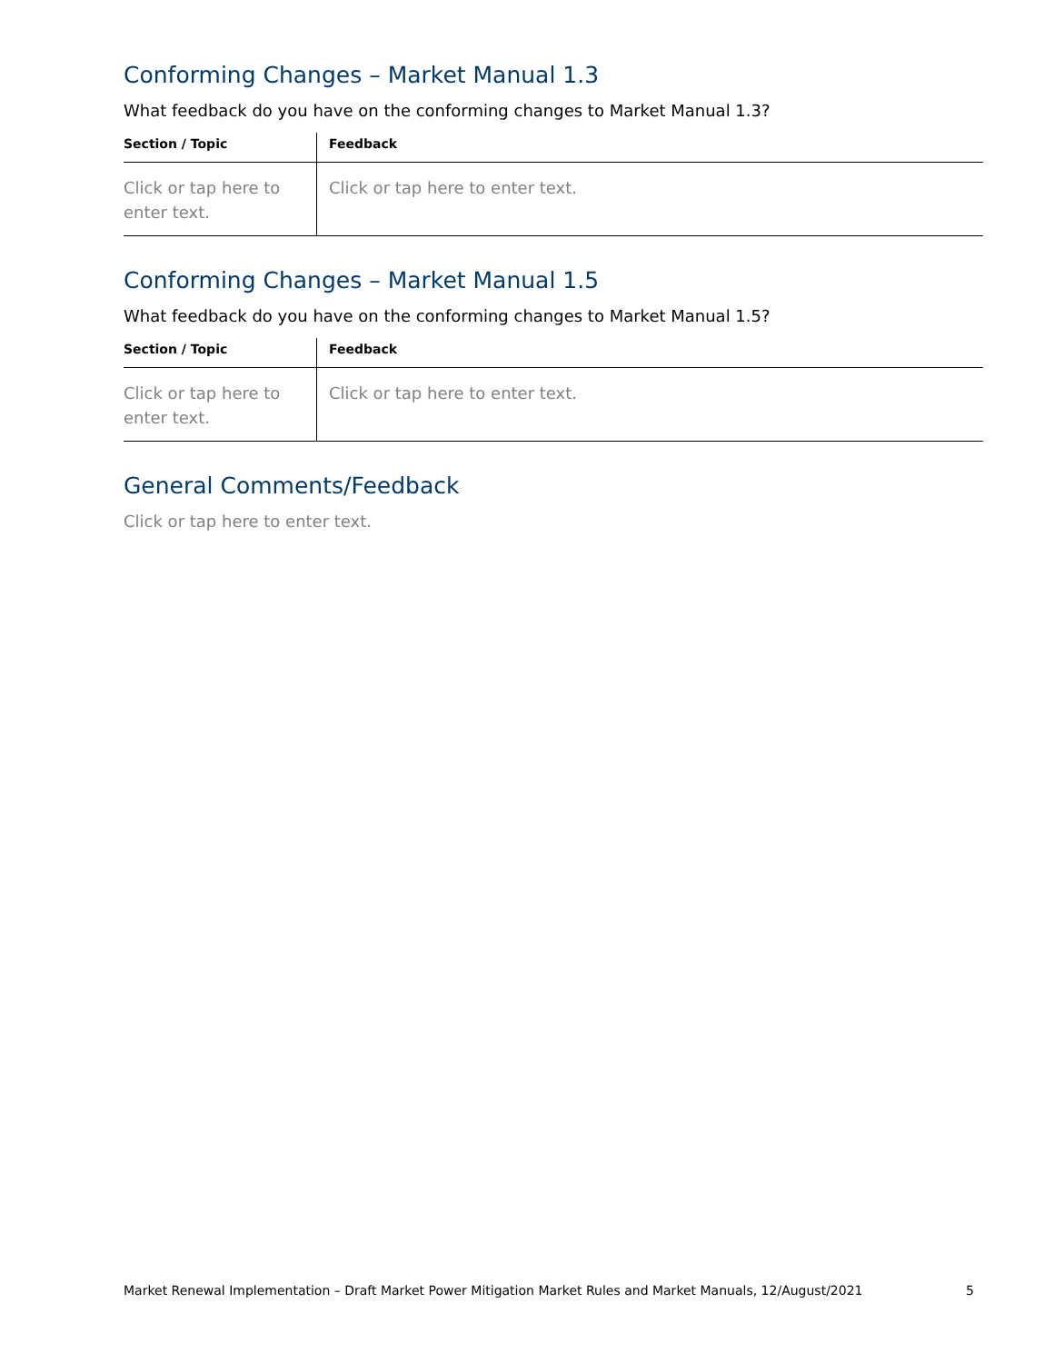Conforming Changes – Market Manual 1.3
What feedback do you have on the conforming changes to Market Manual 1.3?
| Section / Topic | Feedback |
| --- | --- |
| Click or tap here to enter text. | Click or tap here to enter text. |
Conforming Changes – Market Manual 1.5
What feedback do you have on the conforming changes to Market Manual 1.5?
| Section / Topic | Feedback |
| --- | --- |
| Click or tap here to enter text. | Click or tap here to enter text. |
General Comments/Feedback
Click or tap here to enter text.
Market Renewal Implementation – Draft Market Power Mitigation Market Rules and Market Manuals, 12/August/2021 5